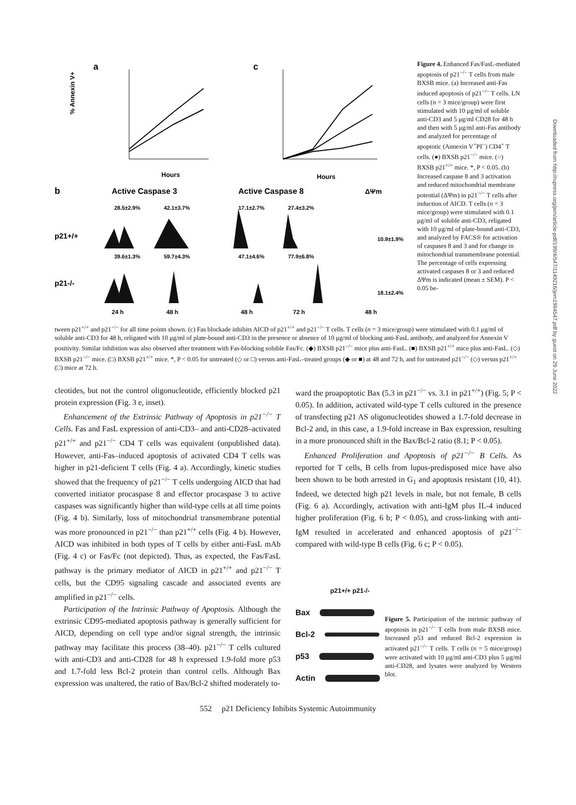Downloaded from http://rupress.org/jem/article-pdf/199/4/547/1149216/jem1994547.pdf by guest on 29 June 2022
a
c
% Annexin V+
Hours
Hours
b
Active Caspase 3
Active Caspase 8
ΔΨm
p21+/+
p21-/-
28.5±2.9%
42.1±3.7%
17.1±2.7%
27.4±3.2%
10.9±1.9%
39.6±1.3%
59.7±4.3%
47.1±4.6%
77.9±6.8%
18.1±2.4%
24 h
48 h
48 h
72 h
48 h
Figure 4. Enhanced Fas/FasL-mediated apoptosis of p21<sup>−/−</sup> T cells from male BXSB mice. (a) Increased anti-Fas induced apoptosis of p21<sup>−/−</sup> T cells. LN cells (n = 3 mice/group) were first stimulated with 10 μg/ml of soluble anti-CD3 and 5 μg/ml CD28 for 48 h and then with 5 μg/ml anti-Fas antibody and analyzed for percentage of apoptotic (Annexin V<sup>+</sup>PI<sup>−</sup>) CD4<sup>+</sup> T cells. (●) BXSB p21<sup>−/−</sup> mice. (○) BXSB p21<sup>+/+</sup> mice. *, P < 0.05. (b) Increased caspase 8 and 3 activation and reduced mitochondrial membrane potential (ΔΨm) in p21<sup>−/−</sup> T cells after induction of AICD. T cells (n = 3 mice/group) were stimulated with 0.1 μg/ml of soluble anti-CD3, religated with 10 μg/ml of plate-bound anti-CD3, and analyzed by FACS® for activation of caspases 8 and 3 and for change in mitochondrial transmembrane potential. The percentage of cells expressing activated caspases 8 or 3 and reduced ΔΨm is indicated (mean ± SEM). P < 0.05 be-
tween p21<sup>+/+</sup> and p21<sup>−/−</sup> for all time points shown. (c) Fas blockade inhibits AICD of p21<sup>+/+</sup> and p21<sup>−/−</sup> T cells. T cells (n = 3 mice/group) were stimulated with 0.1 μg/ml of soluble anti-CD3 for 48 h, religated with 10 μg/ml of plate-bound anti-CD3 in the presence or absence of 10 μg/ml of blocking anti-FasL antibody, and analyzed for Annexin V positivity. Similar inhibition was also observed after treatment with Fas-blocking soluble Fas/Fc. (◆) BXSB p21<sup>−/−</sup> mice plus anti-FasL. (■) BXSB p21<sup>+/+</sup> mice plus anti-FasL. (◇) BXSB p21<sup>−/−</sup> mice. (□) BXSB p21<sup>+/+</sup> mice. *, P < 0.05 for untreated (◇ or □) versus anti-FasL–treated groups (◆ or ■) at 48 and 72 h, and for untreated p21<sup>−/−</sup> (◇) versus p21<sup>+/+</sup> (□) mice at 72 h.
cleotides, but not the control oligonucleotide, efficiently blocked p21 protein expression (Fig. 3 e, inset).
Enhancement of the Extrinsic Pathway of Apoptosis in p21<sup>−/−</sup> T Cells. Fas and FasL expression of anti-CD3– and anti-CD28–activated p21<sup>+/+</sup> and p21<sup>−/−</sup> CD4 T cells was equivalent (unpublished data). However, anti-Fas–induced apoptosis of activated CD4 T cells was higher in p21-deficient T cells (Fig. 4 a). Accordingly, kinetic studies showed that the frequency of p21<sup>−/−</sup> T cells undergoing AICD that had converted initiator procaspase 8 and effector procaspase 3 to active caspases was significantly higher than wild-type cells at all time points (Fig. 4 b). Similarly, loss of mitochondrial transmembrane potential was more pronounced in p21<sup>−/−</sup> than p21<sup>+/+</sup> cells (Fig. 4 b). However, AICD was inhibited in both types of T cells by either anti-FasL mAb (Fig. 4 c) or Fas/Fc (not depicted). Thus, as expected, the Fas/FasL pathway is the primary mediator of AICD in p21<sup>+/+</sup> and p21<sup>−/−</sup> T cells, but the CD95 signaling cascade and associated events are amplified in p21<sup>−/−</sup> cells.
Participation of the Intrinsic Pathway of Apoptosis. Although the extrinsic CD95-mediated apoptosis pathway is generally sufficient for AICD, depending on cell type and/or signal strength, the intrinsic pathway may facilitate this process (38–40). p21<sup>−/−</sup> T cells cultured with anti-CD3 and anti-CD28 for 48 h expressed 1.9-fold more p53 and 1.7-fold less Bcl-2 protein than control cells. Although Bax expression was unaltered, the ratio of Bax/Bcl-2 shifted moderately to-
ward the proapoptotic Bax (5.3 in p21<sup>−/−</sup> vs. 3.1 in p21<sup>+/+</sup>) (Fig. 5; P < 0.05). In addition, activated wild-type T cells cultured in the presence of transfecting p21 AS oligonucleotides showed a 1.7-fold decrease in Bcl-2 and, in this case, a 1.9-fold increase in Bax expression, resulting in a more pronounced shift in the Bax/Bcl-2 ratio (8.1; P < 0.05).
Enhanced Proliferation and Apoptosis of p21<sup>−/−</sup> B Cells. As reported for T cells, B cells from lupus-predisposed mice have also been shown to be both arrested in G<sub>1</sub> and apoptosis resistant (10, 41). Indeed, we detected high p21 levels in male, but not female, B cells (Fig. 6 a). Accordingly, activation with anti-IgM plus IL-4 induced higher proliferation (Fig. 6 b; P < 0.05), and cross-linking with anti-IgM resulted in accelerated and enhanced apoptosis of p21<sup>−/−</sup> compared with wild-type B cells (Fig. 6 c; P < 0.05).
p21+/+ p21-/-
Bax
Bcl-2
p53
Actin
Figure 5. Participation of the intrinsic pathway of apoptosis in p21<sup>−/−</sup> T cells from male BXSB mice. Increased p53 and reduced Bcl-2 expression in activated p21<sup>−/−</sup> T cells. T cells (n = 5 mice/group) were activated with 10 μg/ml anti-CD3 plus 5 μg/ml anti-CD28, and lysates were analyzed by Western blot.
552 p21 Deficiency Inhibits Systemic Autoimmunity